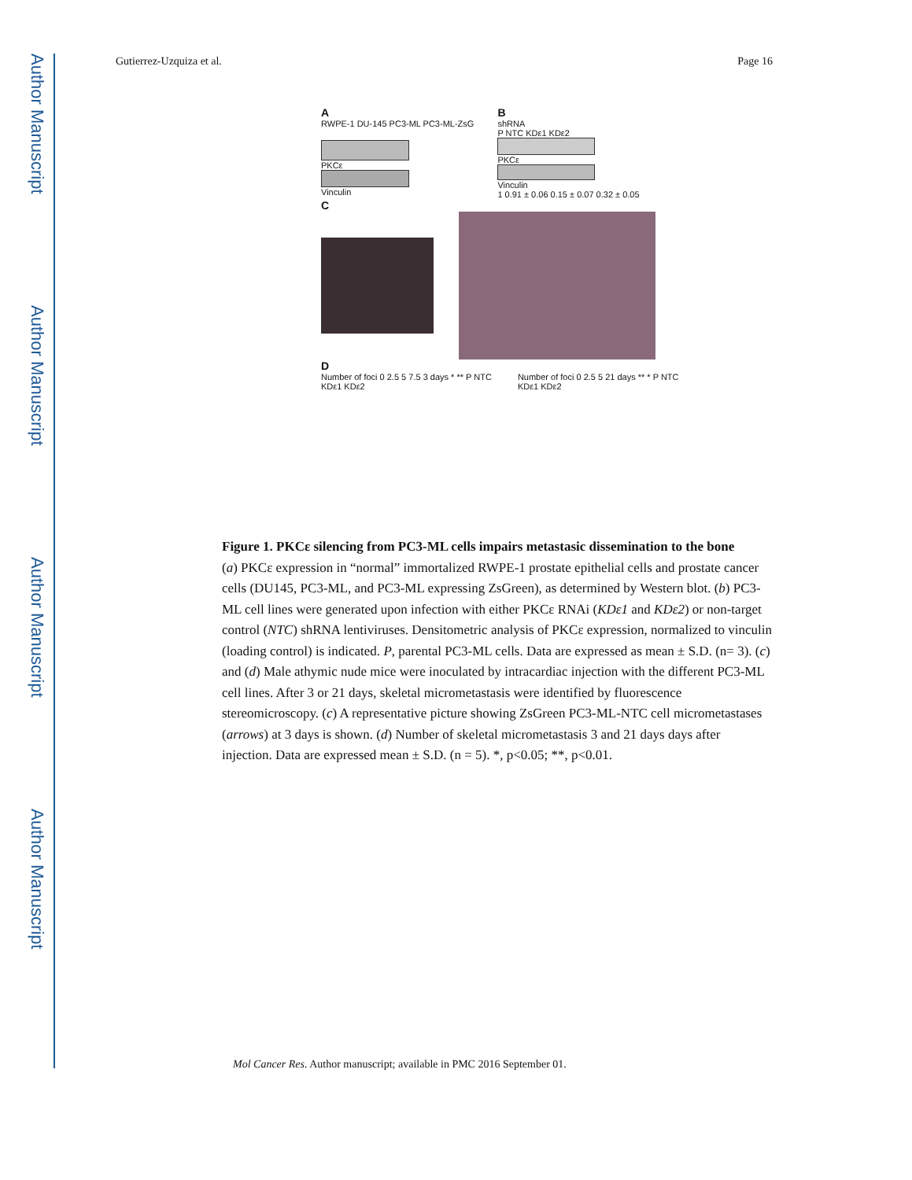Author Manuscript
Author Manuscript
Author Manuscript
Author Manuscript
Gutierrez-Uzquiza et al. Page 16
A
RWPE-1 DU-145 PC3-ML PC3-ML-ZsG
PKCε
Vinculin
B
shRNA
P NTC KDε1 KDε2
PKCε
Vinculin
1 0.91 ± 0.06 0.15 ± 0.07 0.32 ± 0.05
C
D
Number of foci 0 2.5 5 7.5 3 days * ** P NTC KDε1 KDε2
Number of foci 0 2.5 5 21 days ** * P NTC KDε1 KDε2
Figure 1. PKCε silencing from PC3-ML cells impairs metastasic dissemination to the bone
(a) PKCε expression in “normal” immortalized RWPE-1 prostate epithelial cells and prostate cancer cells (DU145, PC3-ML, and PC3-ML expressing ZsGreen), as determined by Western blot. (b) PC3-ML cell lines were generated upon infection with either PKCε RNAi (KDε1 and KDε2) or non-target control (NTC) shRNA lentiviruses. Densitometric analysis of PKCε expression, normalized to vinculin (loading control) is indicated. P, parental PC3-ML cells. Data are expressed as mean ± S.D. (n= 3). (c) and (d) Male athymic nude mice were inoculated by intracardiac injection with the different PC3-ML cell lines. After 3 or 21 days, skeletal micrometastasis were identified by fluorescence stereomicroscopy. (c) A representative picture showing ZsGreen PC3-ML-NTC cell micrometastases (arrows) at 3 days is shown. (d) Number of skeletal micrometastasis 3 and 21 days days after injection. Data are expressed mean ± S.D. (n = 5). *, p<0.05; **, p<0.01.
Mol Cancer Res. Author manuscript; available in PMC 2016 September 01.